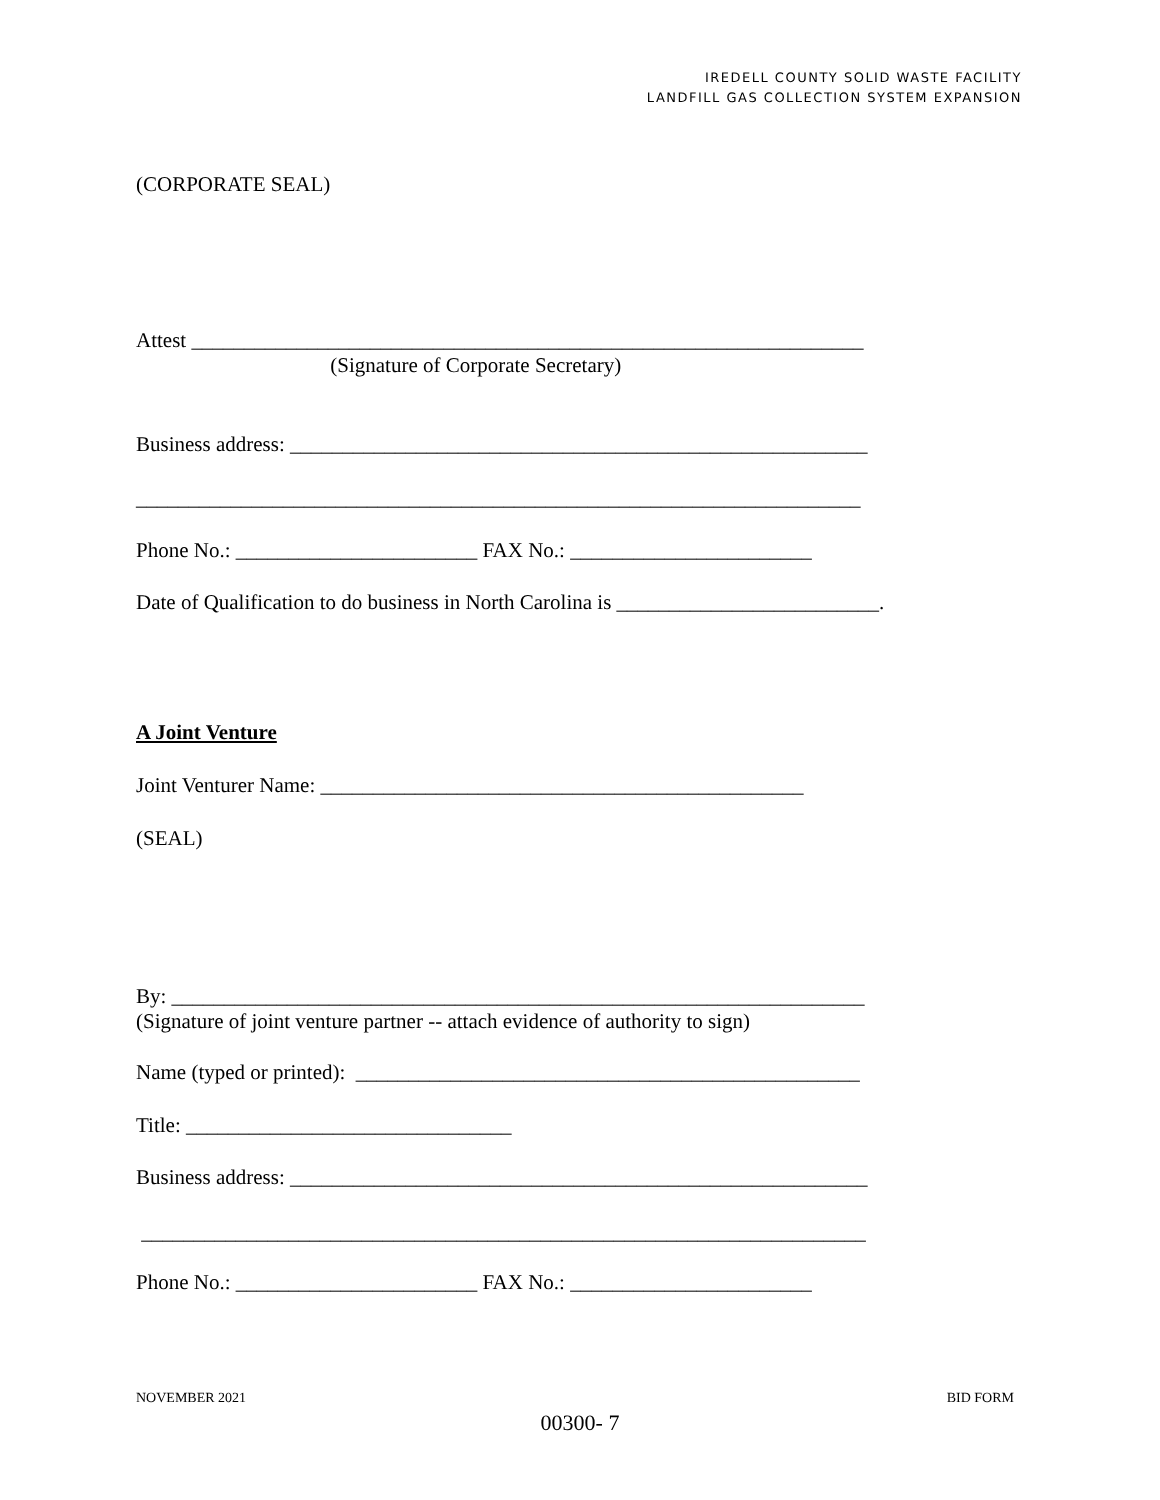IREDELL COUNTY SOLID WASTE FACILITY
LANDFILL GAS COLLECTION SYSTEM EXPANSION
(CORPORATE SEAL)
Attest ________________________________________________________________
(Signature of Corporate Secretary)
Business address: _______________________________________________________
_____________________________________________________________________
Phone No.: _______________________ FAX No.: _______________________
Date of Qualification to do business in North Carolina is _________________________.
A Joint Venture
Joint Venturer Name: ______________________________________________
(SEAL)
By: __________________________________________________________________
(Signature of joint venture partner -- attach evidence of authority to sign)
Name (typed or printed): ________________________________________________
Title: _______________________________
Business address: _______________________________________________________
_____________________________________________________________________
Phone No.: _______________________ FAX No.: _______________________
NOVEMBER 2021 BID FORM
00300- 7